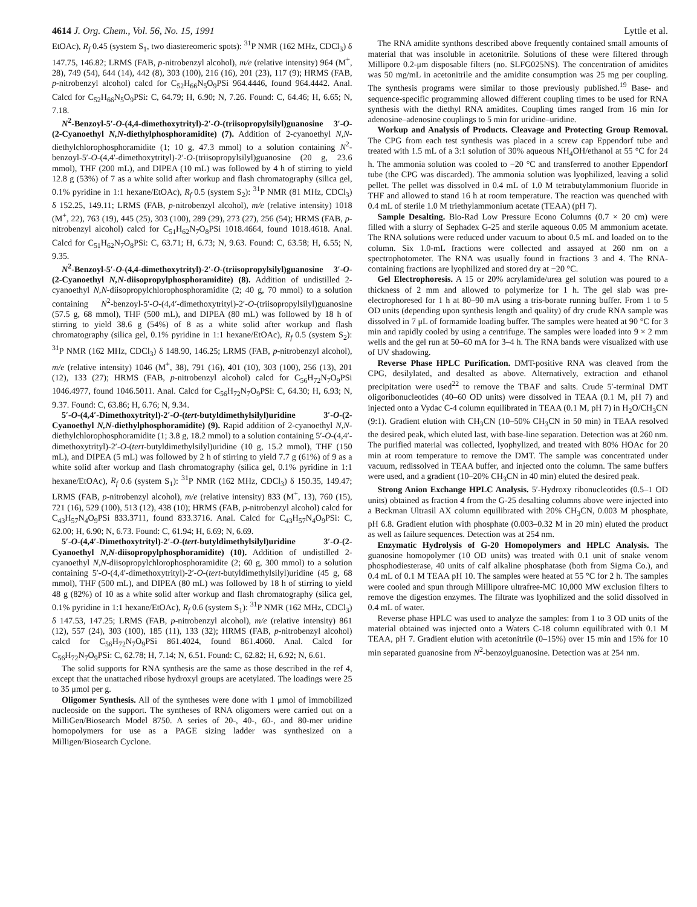4614 J. Org. Chem., Vol. 56, No. 15, 1991 Lyttle et al.
EtOAc), R<sub>f</sub> 0.45 (system S<sub>1</sub>, two diastereomeric spots): <sup>31</sup>P NMR (162 MHz, CDCl<sub>3</sub>) δ 147.75, 146.82; LRMS (FAB, p-nitrobenzyl alcohol), m/e (relative intensity) 964 (M<sup>+</sup>, 28), 749 (54), 644 (14), 442 (8), 303 (100), 216 (16), 201 (23), 117 (9); HRMS (FAB, p-nitrobenzyl alcohol) calcd for C<sub>52</sub>H<sub>66</sub>N<sub>5</sub>O<sub>9</sub>PSi 964.4446, found 964.4442. Anal. Calcd for C<sub>52</sub>H<sub>66</sub>N<sub>5</sub>O<sub>9</sub>PSi: C, 64.79; H, 6.90; N, 7.26. Found: C, 64.46; H, 6.65; N, 7.18.
N<sup>2</sup>-Benzoyl-5′-O-(4,4-dimethoxytrityl)-2′-O-(triisopropylsilyl)guanosine 3′-O-(2-Cyanoethyl N,N-diethylphosphoramidite) (7). Addition of 2-cyanoethyl N,N-diethylchlorophosphoramidite (1; 10 g, 47.3 mmol) to a solution containing N<sup>2</sup>-benzoyl-5′-O-(4,4′-dimethoxytrityl)-2′-O-(triisopropylsilyl)guanosine (20 g, 23.6 mmol), THF (200 mL), and DIPEA (10 mL) was followed by 4 h of stirring to yield 12.8 g (53%) of 7 as a white solid after workup and flash chromatography (silica gel, 0.1% pyridine in 1:1 hexane/EtOAc), R<sub>f</sub> 0.5 (system S<sub>2</sub>): <sup>31</sup>P NMR (81 MHz, CDCl<sub>3</sub>) δ 152.25, 149.11; LRMS (FAB, p-nitrobenzyl alcohol), m/e (relative intensity) 1018 (M<sup>+</sup>, 22), 763 (19), 445 (25), 303 (100), 289 (29), 273 (27), 256 (54); HRMS (FAB, p-nitrobenzyl alcohol) calcd for C<sub>51</sub>H<sub>62</sub>N<sub>7</sub>O<sub>8</sub>PSi 1018.4664, found 1018.4618. Anal. Calcd for C<sub>51</sub>H<sub>62</sub>N<sub>7</sub>O<sub>8</sub>PSi: C, 63.71; H, 6.73; N, 9.63. Found: C, 63.58; H, 6.55; N, 9.35.
N<sup>2</sup>-Benzoyl-5′-O-(4,4-dimethoxytrityl)-2′-O-(triisopropylsilyl)guanosine 3′-O-(2-Cyanoethyl N,N-diisopropylphosphoramidite) (8). Addition of undistilled 2-cyanoethyl N,N-diisopropylchlorophosphoramidite (2; 40 g, 70 mmol) to a solution containing N<sup>2</sup>-benzoyl-5′-O-(4,4′-dimethoxytrityl)-2′-O-(triisopropylsilyl)guanosine (57.5 g, 68 mmol), THF (500 mL), and DIPEA (80 mL) was followed by 18 h of stirring to yield 38.6 g (54%) of 8 as a white solid after workup and flash chromatography (silica gel, 0.1% pyridine in 1:1 hexane/EtOAc), R<sub>f</sub> 0.5 (system S<sub>2</sub>): <sup>31</sup>P NMR (162 MHz, CDCl<sub>3</sub>) δ 148.90, 146.25; LRMS (FAB, p-nitrobenzyl alcohol), m/e (relative intensity) 1046 (M<sup>+</sup>, 38), 791 (16), 401 (10), 303 (100), 256 (13), 201 (12), 133 (27); HRMS (FAB, p-nitrobenzyl alcohol) calcd for C<sub>56</sub>H<sub>72</sub>N<sub>7</sub>O<sub>9</sub>PSi 1046.4977, found 1046.5011. Anal. Calcd for C<sub>56</sub>H<sub>72</sub>N<sub>7</sub>O<sub>9</sub>PSi: C, 64.30; H, 6.93; N, 9.37. Found: C, 63.86; H, 6.76; N, 9.34.
5′-O-(4,4′-Dimethoxytrityl)-2′-O-(tert-butyldimethylsilyl)uridine 3′-O-(2-Cyanoethyl N,N-diethylphosphoramidite) (9). Rapid addition of 2-cyanoethyl N,N-diethylchlorophosphoramidite (1; 3.8 g, 18.2 mmol) to a solution containing 5′-O-(4,4′-dimethoxytrityl)-2′-O-(tert-butyldimethylsilyl)uridine (10 g, 15.2 mmol), THF (150 mL), and DIPEA (5 mL) was followed by 2 h of stirring to yield 7.7 g (61%) of 9 as a white solid after workup and flash chromatography (silica gel, 0.1% pyridine in 1:1 hexane/EtOAc), R<sub>f</sub> 0.6 (system S<sub>1</sub>): <sup>31</sup>P NMR (162 MHz, CDCl<sub>3</sub>) δ 150.35, 149.47; LRMS (FAB, p-nitrobenzyl alcohol), m/e (relative intensity) 833 (M<sup>+</sup>, 13), 760 (15), 721 (16), 529 (100), 513 (12), 438 (10); HRMS (FAB, p-nitrobenzyl alcohol) calcd for C<sub>43</sub>H<sub>57</sub>N<sub>4</sub>O<sub>9</sub>PSi 833.3711, found 833.3716. Anal. Calcd for C<sub>43</sub>H<sub>57</sub>N<sub>4</sub>O<sub>9</sub>PSi: C, 62.00; H, 6.90; N, 6.73. Found: C, 61.94; H, 6.69; N, 6.69.
5′-O-(4,4′-Dimethoxytrityl)-2′-O-(tert-butyldimethylsilyl)uridine 3′-O-(2-Cyanoethyl N,N-diisopropylphosphoramidite) (10). Addition of undistilled 2-cyanoethyl N,N-diisopropylchlorophosphoramidite (2; 60 g, 300 mmol) to a solution containing 5′-O-(4,4′-dimethoxytrityl)-2′-O-(tert-butyldimethylsilyl)uridine (45 g, 68 mmol), THF (500 mL), and DIPEA (80 mL) was followed by 18 h of stirring to yield 48 g (82%) of 10 as a white solid after workup and flash chromatography (silica gel, 0.1% pyridine in 1:1 hexane/EtOAc), R<sub>f</sub> 0.6 (system S<sub>1</sub>): <sup>31</sup>P NMR (162 MHz, CDCl<sub>3</sub>) δ 147.53, 147.25; LRMS (FAB, p-nitrobenzyl alcohol), m/e (relative intensity) 861 (12), 557 (24), 303 (100), 185 (11), 133 (32); HRMS (FAB, p-nitrobenzyl alcohol) calcd for C<sub>56</sub>H<sub>72</sub>N<sub>7</sub>O<sub>9</sub>PSi 861.4024, found 861.4060. Anal. Calcd for C<sub>56</sub>H<sub>72</sub>N<sub>7</sub>O<sub>9</sub>PSi: C, 62.78; H, 7.14; N, 6.51. Found: C, 62.82; H, 6.92; N, 6.61.
The solid supports for RNA synthesis are the same as those described in the ref 4, except that the unattached ribose hydroxyl groups are acetylated. The loadings were 25 to 35 μmol per g.
Oligomer Synthesis. All of the syntheses were done with 1 μmol of immobilized nucleoside on the support. The syntheses of RNA oligomers were carried out on a MilliGen/Biosearch Model 8750. A series of 20-, 40-, 60-, and 80-mer uridine homopolymers for use as a PAGE sizing ladder was synthesized on a Milligen/Biosearch Cyclone.
The RNA amidite synthons described above frequently contained small amounts of material that was insoluble in acetonitrile. Solutions of these were filtered through Millipore 0.2-μm disposable filters (no. SLFG025NS). The concentration of amidites was 50 mg/mL in acetonitrile and the amidite consumption was 25 mg per coupling. The synthesis programs were similar to those previously published.<sup>19</sup> Base- and sequence-specific programming allowed different coupling times to be used for RNA synthesis with the diethyl RNA amidites. Coupling times ranged from 16 min for adenosine–adenosine couplings to 5 min for uridine–uridine.
Workup and Analysis of Products. Cleavage and Protecting Group Removal. The CPG from each test synthesis was placed in a screw cap Eppendorf tube and treated with 1.5 mL of a 3:1 solution of 30% aqueous NH<sub>4</sub>OH/ethanol at 55 °C for 24 h. The ammonia solution was cooled to −20 °C and transferred to another Eppendorf tube (the CPG was discarded). The ammonia solution was lyophilized, leaving a solid pellet. The pellet was dissolved in 0.4 mL of 1.0 M tetrabutylammonium fluoride in THF and allowed to stand 16 h at room temperature. The reaction was quenched with 0.4 mL of sterile 1.0 M triethylammonium acetate (TEAA) (pH 7).
Sample Desalting. Bio-Rad Low Pressure Econo Columns (0.7 × 20 cm) were filled with a slurry of Sephadex G-25 and sterile aqueous 0.05 M ammonium acetate. The RNA solutions were reduced under vacuum to about 0.5 mL and loaded on to the column. Six 1.0-mL fractions were collected and assayed at 260 nm on a spectrophotometer. The RNA was usually found in fractions 3 and 4. The RNA-containing fractions are lyophilized and stored dry at −20 °C.
Gel Electrophoresis. A 15 or 20% acrylamide/urea gel solution was poured to a thickness of 2 mm and allowed to polymerize for 1 h. The gel slab was pre-electrophoresed for 1 h at 80–90 mA using a tris-borate running buffer. From 1 to 5 OD units (depending upon synthesis length and quality) of dry crude RNA sample was dissolved in 7 μL of formamide loading buffer. The samples were heated at 90 °C for 3 min and rapidly cooled by using a centrifuge. The samples were loaded into 9 × 2 mm wells and the gel run at 50–60 mA for 3–4 h. The RNA bands were visualized with use of UV shadowing.
Reverse Phase HPLC Purification. DMT-positive RNA was cleaved from the CPG, desilylated, and desalted as above. Alternatively, extraction and ethanol precipitation were used<sup>22</sup> to remove the TBAF and salts. Crude 5′-terminal DMT oligoribonucleotides (40–60 OD units) were dissolved in TEAA (0.1 M, pH 7) and injected onto a Vydac C-4 column equilibrated in TEAA (0.1 M, pH 7) in H<sub>2</sub>O/CH<sub>3</sub>CN (9:1). Gradient elution with CH<sub>3</sub>CN (10–50% CH<sub>3</sub>CN in 50 min) in TEAA resolved the desired peak, which eluted last, with base-line separation. Detection was at 260 nm. The purified material was collected, lyophylized, and treated with 80% HOAc for 20 min at room temperature to remove the DMT. The sample was concentrated under vacuum, redissolved in TEAA buffer, and injected onto the column. The same buffers were used, and a gradient (10–20% CH<sub>3</sub>CN in 40 min) eluted the desired peak.
Strong Anion Exchange HPLC Analysis. 5′-Hydroxy ribonucleotides (0.5–1 OD units) obtained as fraction 4 from the G-25 desalting columns above were injected into a Beckman Ultrasil AX column equilibrated with 20% CH<sub>3</sub>CN, 0.003 M phosphate, pH 6.8. Gradient elution with phosphate (0.003–0.32 M in 20 min) eluted the product as well as failure sequences. Detection was at 254 nm.
Enzymatic Hydrolysis of G-20 Homopolymers and HPLC Analysis. The guanosine homopolymer (10 OD units) was treated with 0.1 unit of snake venom phosphodiesterase, 40 units of calf alkaline phosphatase (both from Sigma Co.), and 0.4 mL of 0.1 M TEAA pH 10. The samples were heated at 55 °C for 2 h. The samples were cooled and spun through Millipore ultrafree-MC 10,000 MW exclusion filters to remove the digestion enzymes. The filtrate was lyophilized and the solid dissolved in 0.4 mL of water.
Reverse phase HPLC was used to analyze the samples: from 1 to 3 OD units of the material obtained was injected onto a Waters C-18 column equilibrated with 0.1 M TEAA, pH 7. Gradient elution with acetonitrile (0–15%) over 15 min and 15% for 10 min separated guanosine from N<sup>2</sup>-benzoylguanosine. Detection was at 254 nm.